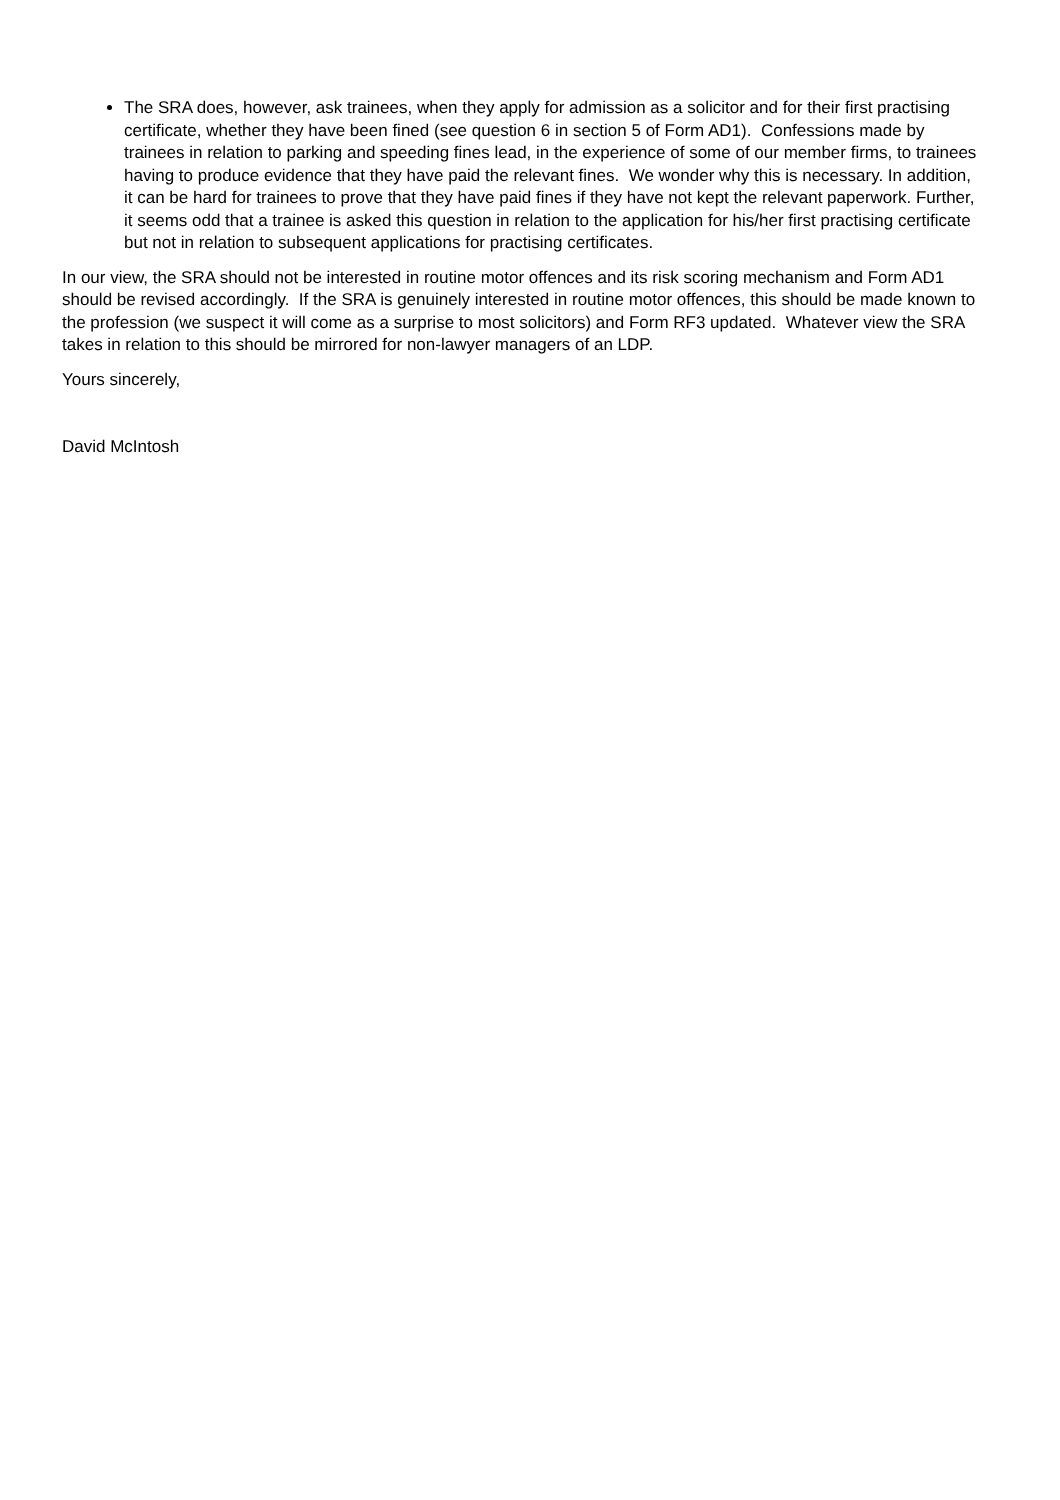The SRA does, however, ask trainees, when they apply for admission as a solicitor and for their first practising certificate, whether they have been fined (see question 6 in section 5 of Form AD1). Confessions made by trainees in relation to parking and speeding fines lead, in the experience of some of our member firms, to trainees having to produce evidence that they have paid the relevant fines. We wonder why this is necessary. In addition, it can be hard for trainees to prove that they have paid fines if they have not kept the relevant paperwork. Further, it seems odd that a trainee is asked this question in relation to the application for his/her first practising certificate but not in relation to subsequent applications for practising certificates.
In our view, the SRA should not be interested in routine motor offences and its risk scoring mechanism and Form AD1 should be revised accordingly. If the SRA is genuinely interested in routine motor offences, this should be made known to the profession (we suspect it will come as a surprise to most solicitors) and Form RF3 updated. Whatever view the SRA takes in relation to this should be mirrored for non-lawyer managers of an LDP.
Yours sincerely,
David McIntosh